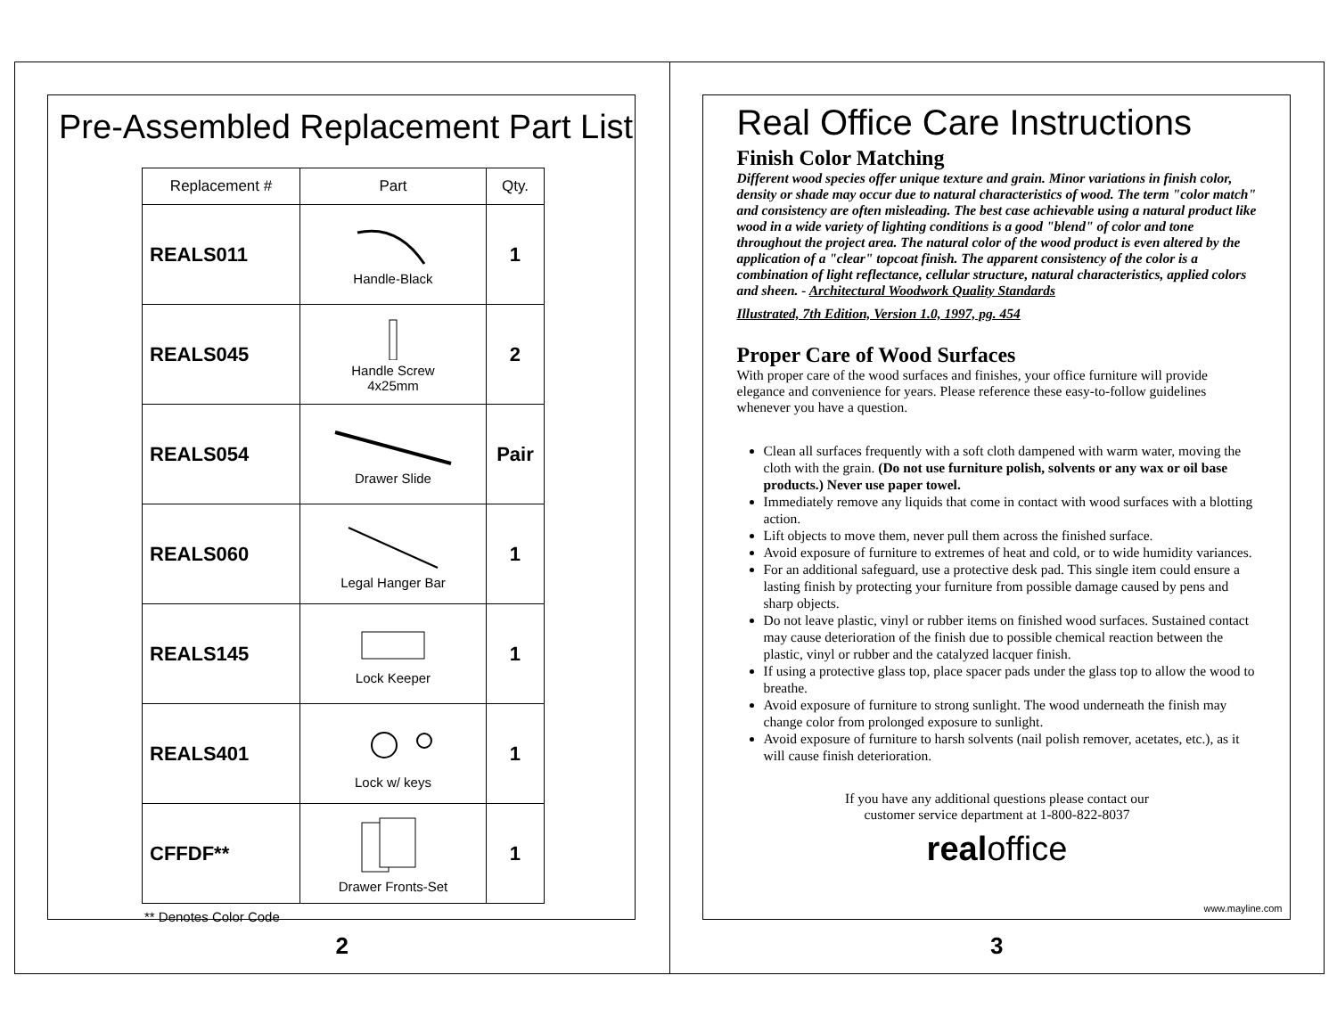Pre-Assembled Replacement Part List
| Replacement # | Part | Qty. |
| --- | --- | --- |
| REALS011 | Handle-Black | 1 |
| REALS045 | Handle Screw 4x25mm | 2 |
| REALS054 | Drawer Slide | Pair |
| REALS060 | Legal Hanger Bar | 1 |
| REALS145 | Lock Keeper | 1 |
| REALS401 | Lock w/ keys | 1 |
| CFFDF** | Drawer Fronts-Set | 1 |
** Denotes Color Code
2
Real Office Care Instructions
Finish Color Matching
Different wood species offer unique texture and grain. Minor variations in finish color, density or shade may occur due to natural characteristics of wood. The term "color match" and consistency are often misleading. The best case achievable using a natural product like wood in a wide variety of lighting conditions is a good "blend" of color and tone throughout the project area. The natural color of the wood product is even altered by the application of a "clear" topcoat finish. The apparent consistency of the color is a combination of light reflectance, cellular structure, natural characteristics, applied colors and sheen. - Architectural Woodwork Quality Standards
Illustrated, 7th Edition, Version 1.0, 1997, pg. 454
Proper Care of Wood Surfaces
With proper care of the wood surfaces and finishes, your office furniture will provide elegance and convenience for years. Please reference these easy-to-follow guidelines whenever you have a question.
Clean all surfaces frequently with a soft cloth dampened with warm water, moving the cloth with the grain. (Do not use furniture polish, solvents or any wax or oil base products.) Never use paper towel.
Immediately remove any liquids that come in contact with wood surfaces with a blotting action.
Lift objects to move them, never pull them across the finished surface.
Avoid exposure of furniture to extremes of heat and cold, or to wide humidity variances.
For an additional safeguard, use a protective desk pad. This single item could ensure a lasting finish by protecting your furniture from possible damage caused by pens and sharp objects.
Do not leave plastic, vinyl or rubber items on finished wood surfaces. Sustained contact may cause deterioration of the finish due to possible chemical reaction between the plastic, vinyl or rubber and the catalyzed lacquer finish.
If using a protective glass top, place spacer pads under the glass top to allow the wood to breathe.
Avoid exposure of furniture to strong sunlight. The wood underneath the finish may change color from prolonged exposure to sunlight.
Avoid exposure of furniture to harsh solvents (nail polish remover, acetates, etc.), as it will cause finish deterioration.
If you have any additional questions please contact our
customer service department at 1-800-822-8037
realoffice
www.mayline.com
3